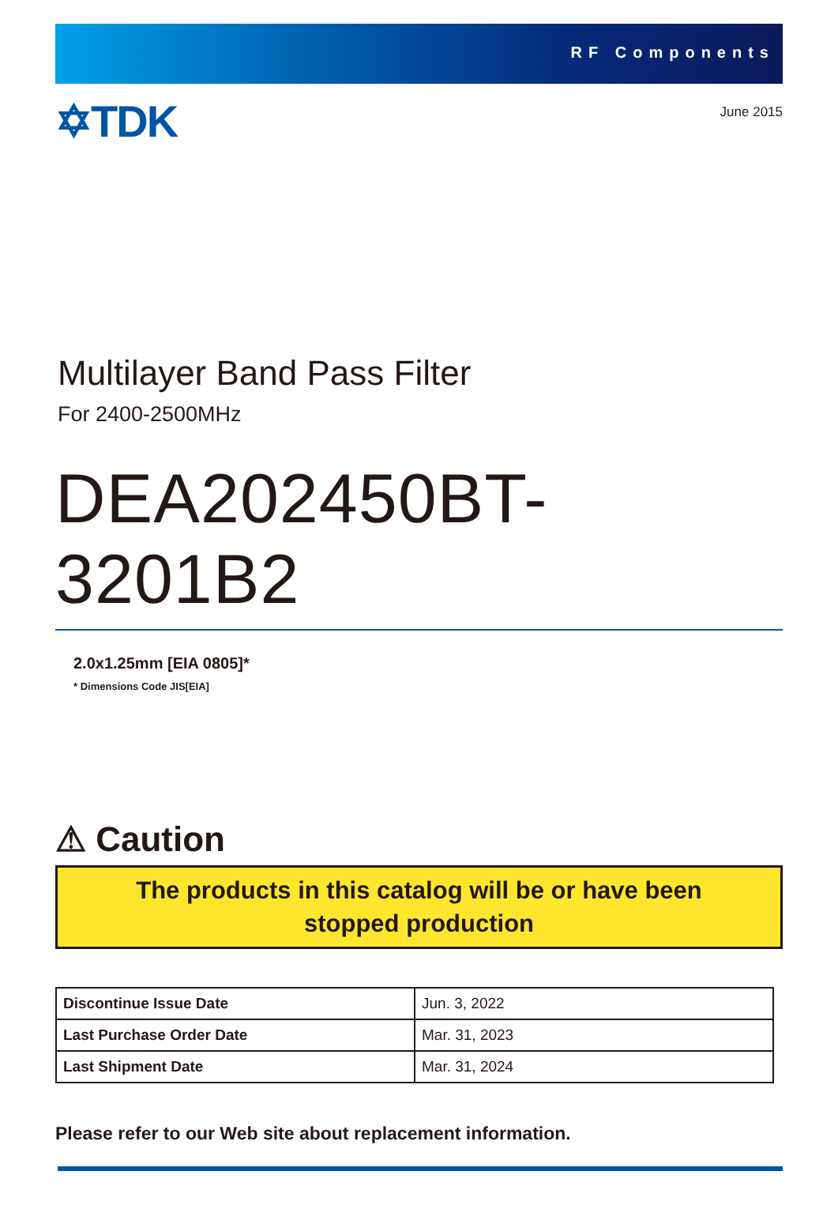RF Components
✡TDK
June 2015
Multilayer Band Pass Filter
For 2400-2500MHz
DEA202450BT-3201B2
2.0x1.25mm [EIA 0805]*
* Dimensions Code JIS[EIA]
⚠ Caution
The products in this catalog will be or have been
stopped production
| Discontinue Issue Date | Jun. 3, 2022 |
| Last Purchase Order Date | Mar. 31, 2023 |
| Last Shipment Date | Mar. 31, 2024 |
Please refer to our Web site about replacement information.